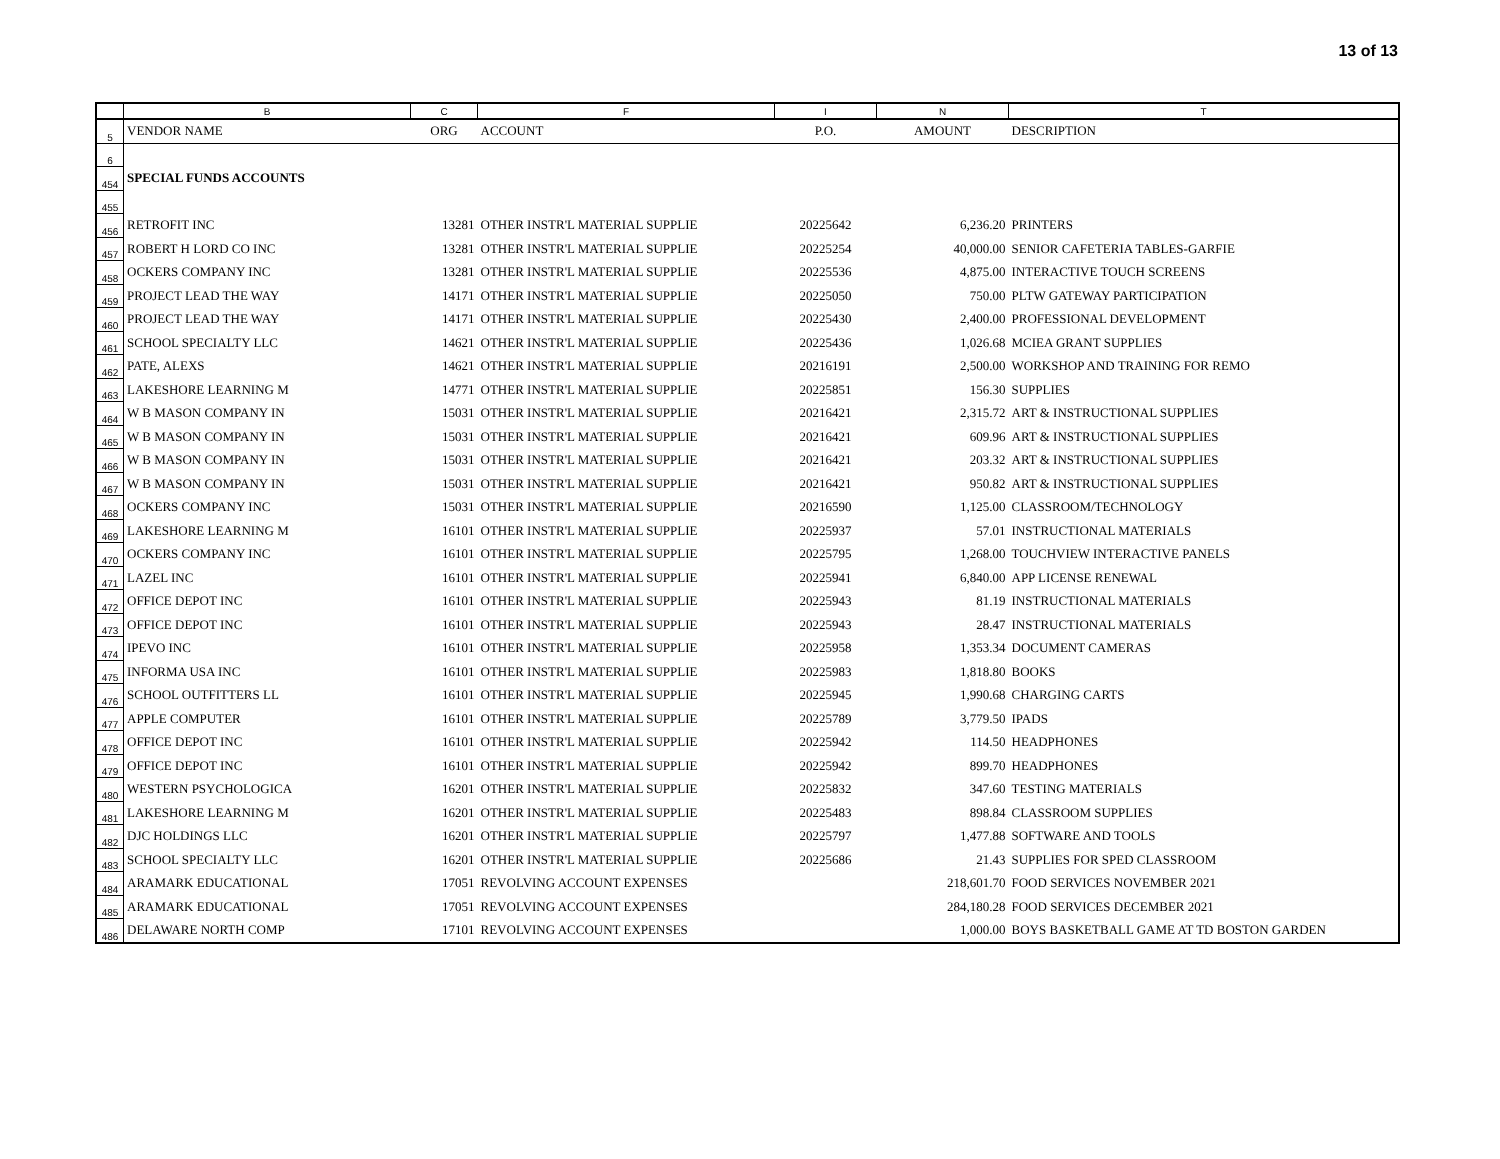13 of 13
| | B | C | F | I | N | T |
| 5 | VENDOR NAME | ORG | ACCOUNT | P.O. | AMOUNT | DESCRIPTION |
| 6 | | | | | | |
| 454 | SPECIAL FUNDS ACCOUNTS | | | | | |
| 455 | | | | | | |
| 456 | RETROFIT INC | 13281 | OTHER INSTR'L MATERIAL SUPPLIE | 20225642 | 6,236.20 | PRINTERS |
| 457 | ROBERT H LORD CO INC | 13281 | OTHER INSTR'L MATERIAL SUPPLIE | 20225254 | 40,000.00 | SENIOR CAFETERIA TABLES-GARFIE |
| 458 | OCKERS COMPANY INC | 13281 | OTHER INSTR'L MATERIAL SUPPLIE | 20225536 | 4,875.00 | INTERACTIVE TOUCH SCREENS |
| 459 | PROJECT LEAD THE WAY | 14171 | OTHER INSTR'L MATERIAL SUPPLIE | 20225050 | 750.00 | PLTW GATEWAY PARTICIPATION |
| 460 | PROJECT LEAD THE WAY | 14171 | OTHER INSTR'L MATERIAL SUPPLIE | 20225430 | 2,400.00 | PROFESSIONAL DEVELOPMENT |
| 461 | SCHOOL SPECIALTY LLC | 14621 | OTHER INSTR'L MATERIAL SUPPLIE | 20225436 | 1,026.68 | MCIEA GRANT SUPPLIES |
| 462 | PATE, ALEXS | 14621 | OTHER INSTR'L MATERIAL SUPPLIE | 20216191 | 2,500.00 | WORKSHOP AND TRAINING FOR REMO |
| 463 | LAKESHORE LEARNING M | 14771 | OTHER INSTR'L MATERIAL SUPPLIE | 20225851 | 156.30 | SUPPLIES |
| 464 | W B MASON COMPANY IN | 15031 | OTHER INSTR'L MATERIAL SUPPLIE | 20216421 | 2,315.72 | ART & INSTRUCTIONAL SUPPLIES |
| 465 | W B MASON COMPANY IN | 15031 | OTHER INSTR'L MATERIAL SUPPLIE | 20216421 | 609.96 | ART & INSTRUCTIONAL SUPPLIES |
| 466 | W B MASON COMPANY IN | 15031 | OTHER INSTR'L MATERIAL SUPPLIE | 20216421 | 203.32 | ART & INSTRUCTIONAL SUPPLIES |
| 467 | W B MASON COMPANY IN | 15031 | OTHER INSTR'L MATERIAL SUPPLIE | 20216421 | 950.82 | ART & INSTRUCTIONAL SUPPLIES |
| 468 | OCKERS COMPANY INC | 15031 | OTHER INSTR'L MATERIAL SUPPLIE | 20216590 | 1,125.00 | CLASSROOM/TECHNOLOGY |
| 469 | LAKESHORE LEARNING M | 16101 | OTHER INSTR'L MATERIAL SUPPLIE | 20225937 | 57.01 | INSTRUCTIONAL MATERIALS |
| 470 | OCKERS COMPANY INC | 16101 | OTHER INSTR'L MATERIAL SUPPLIE | 20225795 | 1,268.00 | TOUCHVIEW INTERACTIVE PANELS |
| 471 | LAZEL INC | 16101 | OTHER INSTR'L MATERIAL SUPPLIE | 20225941 | 6,840.00 | APP LICENSE RENEWAL |
| 472 | OFFICE DEPOT INC | 16101 | OTHER INSTR'L MATERIAL SUPPLIE | 20225943 | 81.19 | INSTRUCTIONAL MATERIALS |
| 473 | OFFICE DEPOT INC | 16101 | OTHER INSTR'L MATERIAL SUPPLIE | 20225943 | 28.47 | INSTRUCTIONAL MATERIALS |
| 474 | IPEVO INC | 16101 | OTHER INSTR'L MATERIAL SUPPLIE | 20225958 | 1,353.34 | DOCUMENT CAMERAS |
| 475 | INFORMA USA INC | 16101 | OTHER INSTR'L MATERIAL SUPPLIE | 20225983 | 1,818.80 | BOOKS |
| 476 | SCHOOL OUTFITTERS LL | 16101 | OTHER INSTR'L MATERIAL SUPPLIE | 20225945 | 1,990.68 | CHARGING CARTS |
| 477 | APPLE COMPUTER | 16101 | OTHER INSTR'L MATERIAL SUPPLIE | 20225789 | 3,779.50 | IPADS |
| 478 | OFFICE DEPOT INC | 16101 | OTHER INSTR'L MATERIAL SUPPLIE | 20225942 | 114.50 | HEADPHONES |
| 479 | OFFICE DEPOT INC | 16101 | OTHER INSTR'L MATERIAL SUPPLIE | 20225942 | 899.70 | HEADPHONES |
| 480 | WESTERN PSYCHOLOGICA | 16201 | OTHER INSTR'L MATERIAL SUPPLIE | 20225832 | 347.60 | TESTING MATERIALS |
| 481 | LAKESHORE LEARNING M | 16201 | OTHER INSTR'L MATERIAL SUPPLIE | 20225483 | 898.84 | CLASSROOM SUPPLIES |
| 482 | DJC HOLDINGS LLC | 16201 | OTHER INSTR'L MATERIAL SUPPLIE | 20225797 | 1,477.88 | SOFTWARE AND TOOLS |
| 483 | SCHOOL SPECIALTY LLC | 16201 | OTHER INSTR'L MATERIAL SUPPLIE | 20225686 | 21.43 | SUPPLIES FOR SPED CLASSROOM |
| 484 | ARAMARK EDUCATIONAL | 17051 | REVOLVING ACCOUNT EXPENSES | | 218,601.70 | FOOD SERVICES NOVEMBER 2021 |
| 485 | ARAMARK EDUCATIONAL | 17051 | REVOLVING ACCOUNT EXPENSES | | 284,180.28 | FOOD SERVICES DECEMBER 2021 |
| 486 | DELAWARE NORTH COMP | 17101 | REVOLVING ACCOUNT EXPENSES | | 1,000.00 | BOYS BASKETBALL GAME AT TD BOSTON GARDEN |